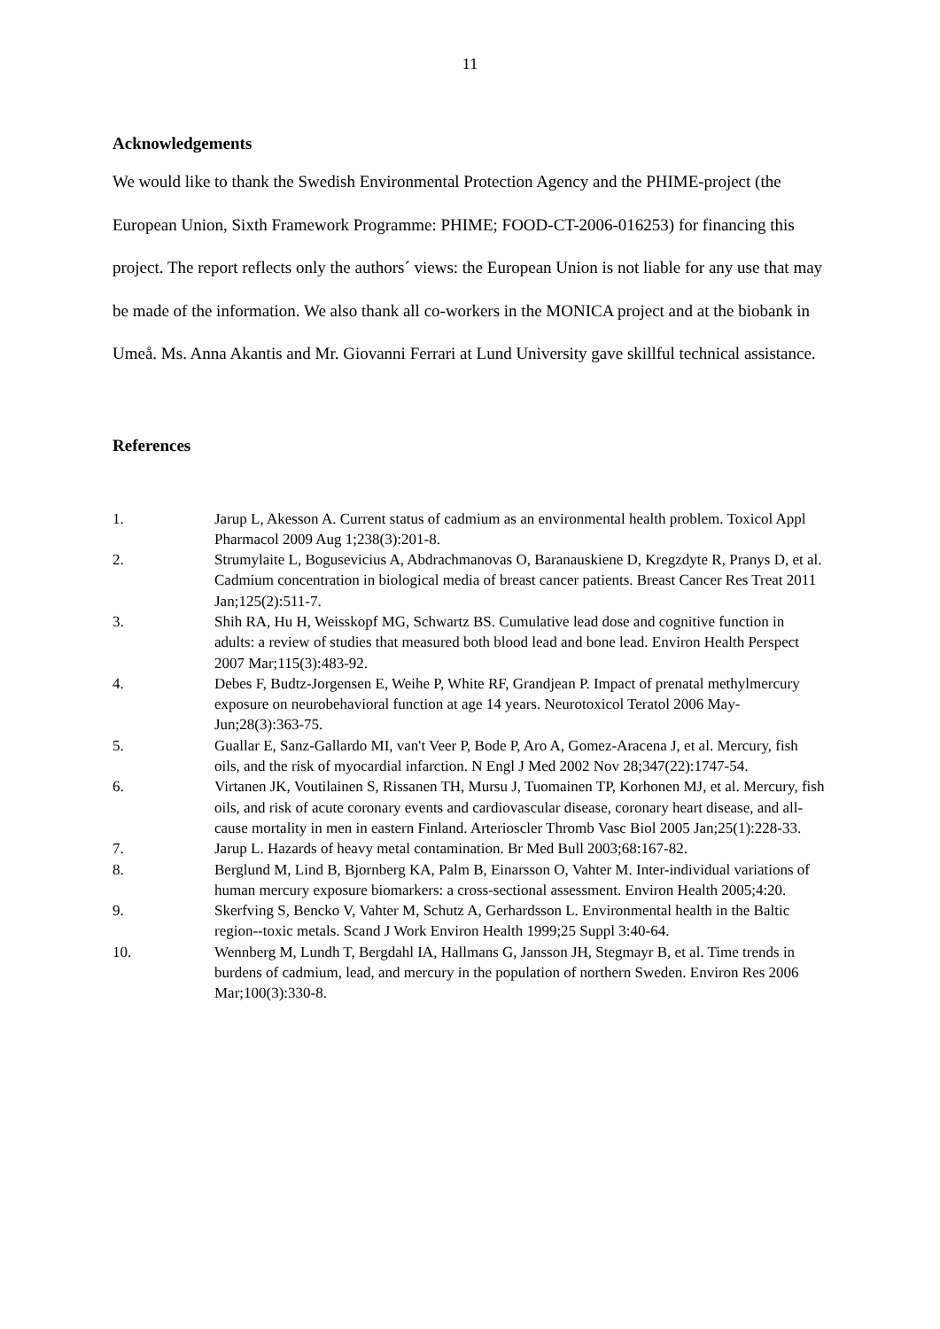11
Acknowledgements
We would like to thank the Swedish Environmental Protection Agency and the PHIME-project (the European Union, Sixth Framework Programme: PHIME; FOOD-CT-2006-016253) for financing this project. The report reflects only the authors´ views: the European Union is not liable for any use that may be made of the information. We also thank all co-workers in the MONICA project and at the biobank in Umeå. Ms. Anna Akantis and Mr. Giovanni Ferrari at Lund University gave skillful technical assistance.
References
1. Jarup L, Akesson A. Current status of cadmium as an environmental health problem. Toxicol Appl Pharmacol 2009 Aug 1;238(3):201-8.
2. Strumylaite L, Bogusevicius A, Abdrachmanovas O, Baranauskiene D, Kregzdyte R, Pranys D, et al. Cadmium concentration in biological media of breast cancer patients. Breast Cancer Res Treat 2011 Jan;125(2):511-7.
3. Shih RA, Hu H, Weisskopf MG, Schwartz BS. Cumulative lead dose and cognitive function in adults: a review of studies that measured both blood lead and bone lead. Environ Health Perspect 2007 Mar;115(3):483-92.
4. Debes F, Budtz-Jorgensen E, Weihe P, White RF, Grandjean P. Impact of prenatal methylmercury exposure on neurobehavioral function at age 14 years. Neurotoxicol Teratol 2006 May-Jun;28(3):363-75.
5. Guallar E, Sanz-Gallardo MI, van't Veer P, Bode P, Aro A, Gomez-Aracena J, et al. Mercury, fish oils, and the risk of myocardial infarction. N Engl J Med 2002 Nov 28;347(22):1747-54.
6. Virtanen JK, Voutilainen S, Rissanen TH, Mursu J, Tuomainen TP, Korhonen MJ, et al. Mercury, fish oils, and risk of acute coronary events and cardiovascular disease, coronary heart disease, and all-cause mortality in men in eastern Finland. Arterioscler Thromb Vasc Biol 2005 Jan;25(1):228-33.
7. Jarup L. Hazards of heavy metal contamination. Br Med Bull 2003;68:167-82.
8. Berglund M, Lind B, Bjornberg KA, Palm B, Einarsson O, Vahter M. Inter-individual variations of human mercury exposure biomarkers: a cross-sectional assessment. Environ Health 2005;4:20.
9. Skerfving S, Bencko V, Vahter M, Schutz A, Gerhardsson L. Environmental health in the Baltic region--toxic metals. Scand J Work Environ Health 1999;25 Suppl 3:40-64.
10. Wennberg M, Lundh T, Bergdahl IA, Hallmans G, Jansson JH, Stegmayr B, et al. Time trends in burdens of cadmium, lead, and mercury in the population of northern Sweden. Environ Res 2006 Mar;100(3):330-8.